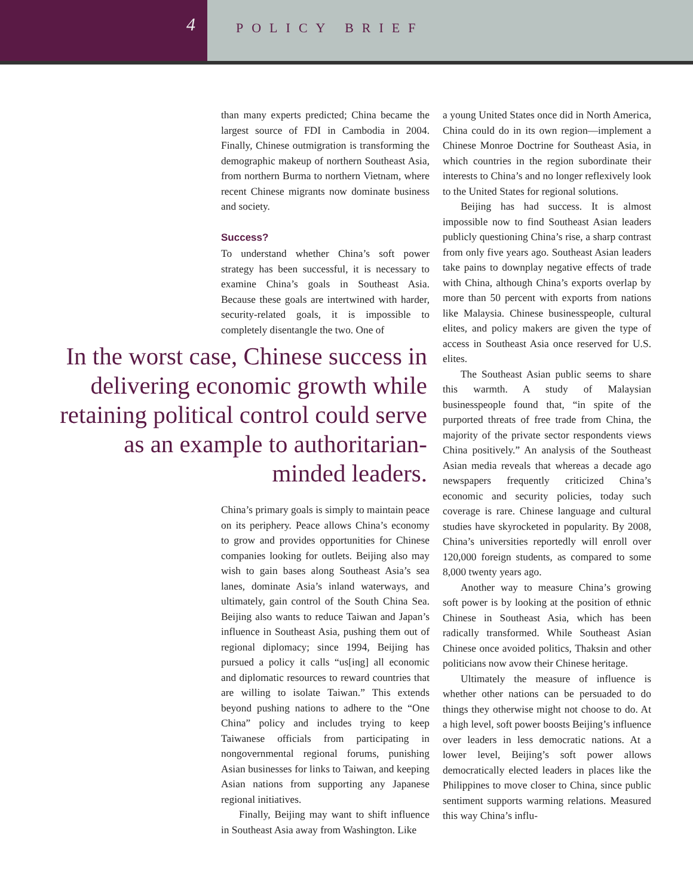4
POLICY BRIEF
than many experts predicted; China became the largest source of FDI in Cambodia in 2004. Finally, Chinese outmigration is transforming the demographic makeup of northern Southeast Asia, from northern Burma to northern Vietnam, where recent Chinese migrants now dominate business and society.
Success?
To understand whether China’s soft power strategy has been successful, it is necessary to examine China’s goals in Southeast Asia. Because these goals are intertwined with harder, security-related goals, it is impossible to completely disentangle the two. One of
In the worst case, Chinese success in delivering economic growth while retaining political control could serve as an example to authoritarian-minded leaders.
China’s primary goals is simply to maintain peace on its periphery. Peace allows China’s economy to grow and provides opportunities for Chinese companies looking for outlets. Beijing also may wish to gain bases along Southeast Asia’s sea lanes, dominate Asia’s inland waterways, and ultimately, gain control of the South China Sea. Beijing also wants to reduce Taiwan and Japan’s influence in Southeast Asia, pushing them out of regional diplomacy; since 1994, Beijing has pursued a policy it calls “us[ing] all economic and diplomatic resources to reward countries that are willing to isolate Taiwan.” This extends beyond pushing nations to adhere to the “One China” policy and includes trying to keep Taiwanese officials from participating in nongovernmental regional forums, punishing Asian businesses for links to Taiwan, and keeping Asian nations from supporting any Japanese regional initiatives.
Finally, Beijing may want to shift influence in Southeast Asia away from Washington. Like
a young United States once did in North America, China could do in its own region—implement a Chinese Monroe Doctrine for Southeast Asia, in which countries in the region subordinate their interests to China’s and no longer reflexively look to the United States for regional solutions.
Beijing has had success. It is almost impossible now to find Southeast Asian leaders publicly questioning China’s rise, a sharp contrast from only five years ago. Southeast Asian leaders take pains to downplay negative effects of trade with China, although China’s exports overlap by more than 50 percent with exports from nations like Malaysia. Chinese businesspeople, cultural elites, and policy makers are given the type of access in Southeast Asia once reserved for U.S. elites.
The Southeast Asian public seems to share this warmth. A study of Malaysian businesspeople found that, “in spite of the purported threats of free trade from China, the majority of the private sector respondents views China positively.” An analysis of the Southeast Asian media reveals that whereas a decade ago newspapers frequently criticized China’s economic and security policies, today such coverage is rare. Chinese language and cultural studies have skyrocketed in popularity. By 2008, China’s universities reportedly will enroll over 120,000 foreign students, as compared to some 8,000 twenty years ago.
Another way to measure China’s growing soft power is by looking at the position of ethnic Chinese in Southeast Asia, which has been radically transformed. While Southeast Asian Chinese once avoided politics, Thaksin and other politicians now avow their Chinese heritage.
Ultimately the measure of influence is whether other nations can be persuaded to do things they otherwise might not choose to do. At a high level, soft power boosts Beijing’s influence over leaders in less democratic nations. At a lower level, Beijing’s soft power allows democratically elected leaders in places like the Philippines to move closer to China, since public sentiment supports warming relations. Measured this way China’s influ-